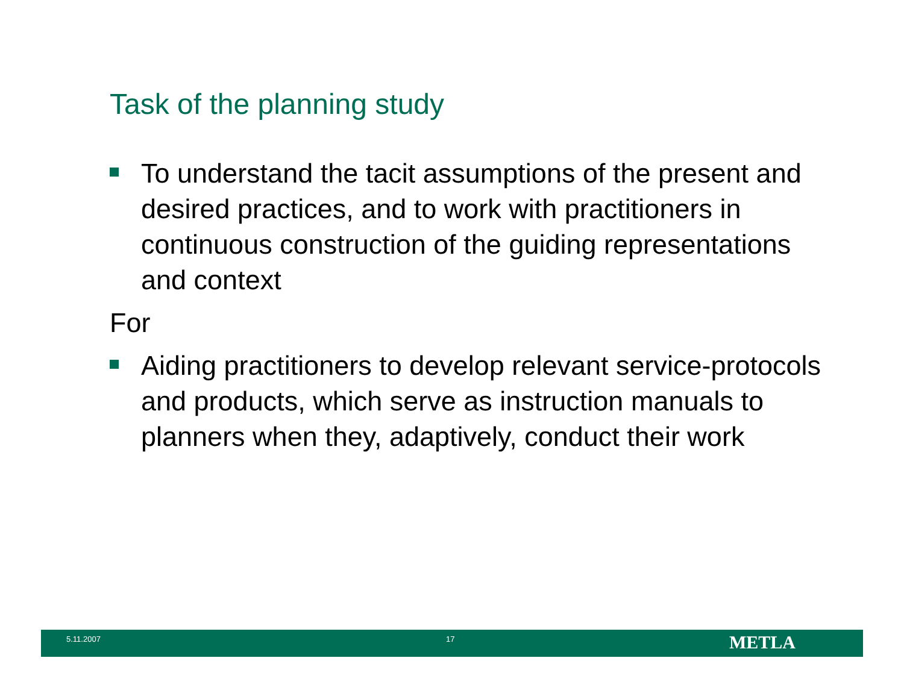Task of the planning study
To understand the tacit assumptions of the present and desired practices, and to work with practitioners in continuous construction of the guiding representations and context
For
Aiding practitioners to develop relevant service-protocols and products, which serve as instruction manuals to planners when they, adaptively, conduct their work
5.11.2007 17 METLA